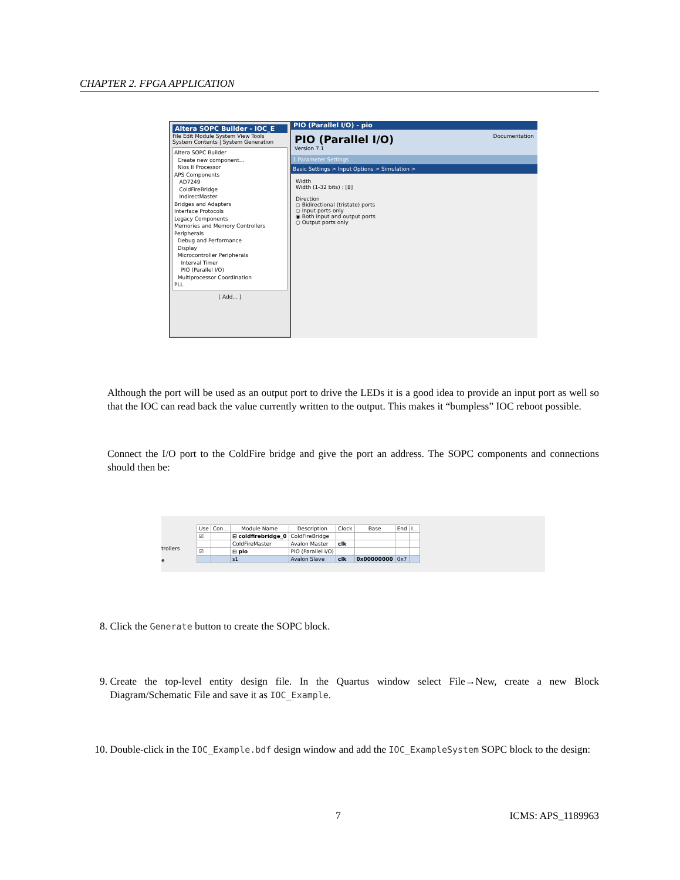CHAPTER 2. FPGA APPLICATION
Altera SOPC Builder - IOC_E
File Edit Module System View Tools
System Contents | System Generation
Altera SOPC Builder
Create new component...
Nios II Processor
APS Components
AD7249
ColdFireBridge
IndirectMaster
Bridges and Adapters
Interface Protocols
Legacy Components
Memories and Memory Controllers
Peripherals
Debug and Performance
Display
Microcontroller Peripherals
Interval Timer
PIO (Parallel I/O)
Multiprocessor Coordination
PLL
[ Add... ]
PIO (Parallel I/O) - pio
PIO (Parallel I/O) Documentation
Version 7.1
1 Parameter Settings
Basic Settings > Input Options > Simulation >
Width
Width (1-32 bits) : [8]
Direction
○ Bidirectional (tristate) ports
○ Input ports only
◉ Both input and output ports
○ Output ports only
Although the port will be used as an output port to drive the LEDs it is a good idea to provide an input port as well so that the IOC can read back the value currently written to the output. This makes it “bumpless” IOC reboot possible.
Connect the I/O port to the ColdFire bridge and give the port an address. The SOPC components and connections should then be:
trollers
e
| Use | Con... | Module Name | Description | Clock | Base | End | I... |
| --- | --- | --- | --- | --- | --- | --- | --- |
| ☑ | | ⊟ coldfirebridge_0 | ColdFireBridge | | | | |
| | | ColdFireMaster | Avalon Master | clk | | | |
| ☑ | | ⊟ pio | PIO (Parallel I/O) | | | | |
| | | s1 | Avalon Slave | clk | 0x00000000 | 0x7 | |
8. Click the Generate button to create the SOPC block.
9. Create the top-level entity design file. In the Quartus window select File→New, create a new Block Diagram/Schematic File and save it as IOC_Example.
10. Double-click in the IOC_Example.bdf design window and add the IOC_ExampleSystem SOPC block to the design:
7 ICMS: APS_1189963